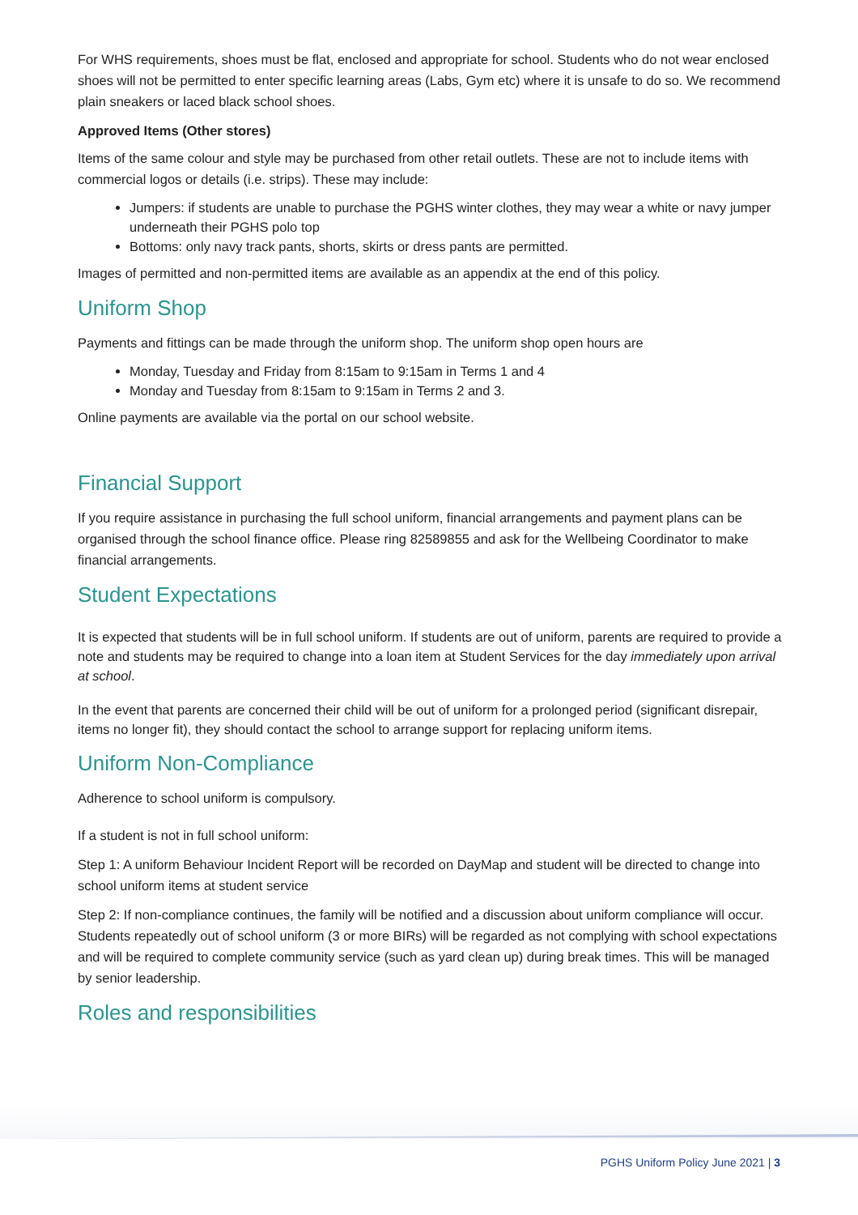For WHS requirements, shoes must be flat, enclosed and appropriate for school. Students who do not wear enclosed shoes will not be permitted to enter specific learning areas (Labs, Gym etc) where it is unsafe to do so. We recommend plain sneakers or laced black school shoes.
Approved Items (Other stores)
Items of the same colour and style may be purchased from other retail outlets. These are not to include items with commercial logos or details (i.e. strips). These may include:
Jumpers: if students are unable to purchase the PGHS winter clothes, they may wear a white or navy jumper underneath their PGHS polo top
Bottoms: only navy track pants, shorts, skirts or dress pants are permitted.
Images of permitted and non-permitted items are available as an appendix at the end of this policy.
Uniform Shop
Payments and fittings can be made through the uniform shop. The uniform shop open hours are
Monday, Tuesday and Friday from 8:15am to 9:15am in Terms 1 and 4
Monday and Tuesday from 8:15am to 9:15am in Terms 2 and 3.
Online payments are available via the portal on our school website.
Financial Support
If you require assistance in purchasing the full school uniform, financial arrangements and payment plans can be organised through the school finance office. Please ring 82589855 and ask for the Wellbeing Coordinator to make financial arrangements.
Student Expectations
It is expected that students will be in full school uniform. If students are out of uniform, parents are required to provide a note and students may be required to change into a loan item at Student Services for the day immediately upon arrival at school.
In the event that parents are concerned their child will be out of uniform for a prolonged period (significant disrepair, items no longer fit), they should contact the school to arrange support for replacing uniform items.
Uniform Non-Compliance
Adherence to school uniform is compulsory.
If a student is not in full school uniform:
Step 1: A uniform Behaviour Incident Report will be recorded on DayMap and student will be directed to change into school uniform items at student service
Step 2: If non-compliance continues, the family will be notified and a discussion about uniform compliance will occur. Students repeatedly out of school uniform (3 or more BIRs) will be regarded as not complying with school expectations and will be required to complete community service (such as yard clean up) during break times. This will be managed by senior leadership.
Roles and responsibilities
PGHS Uniform Policy June 2021 | 3